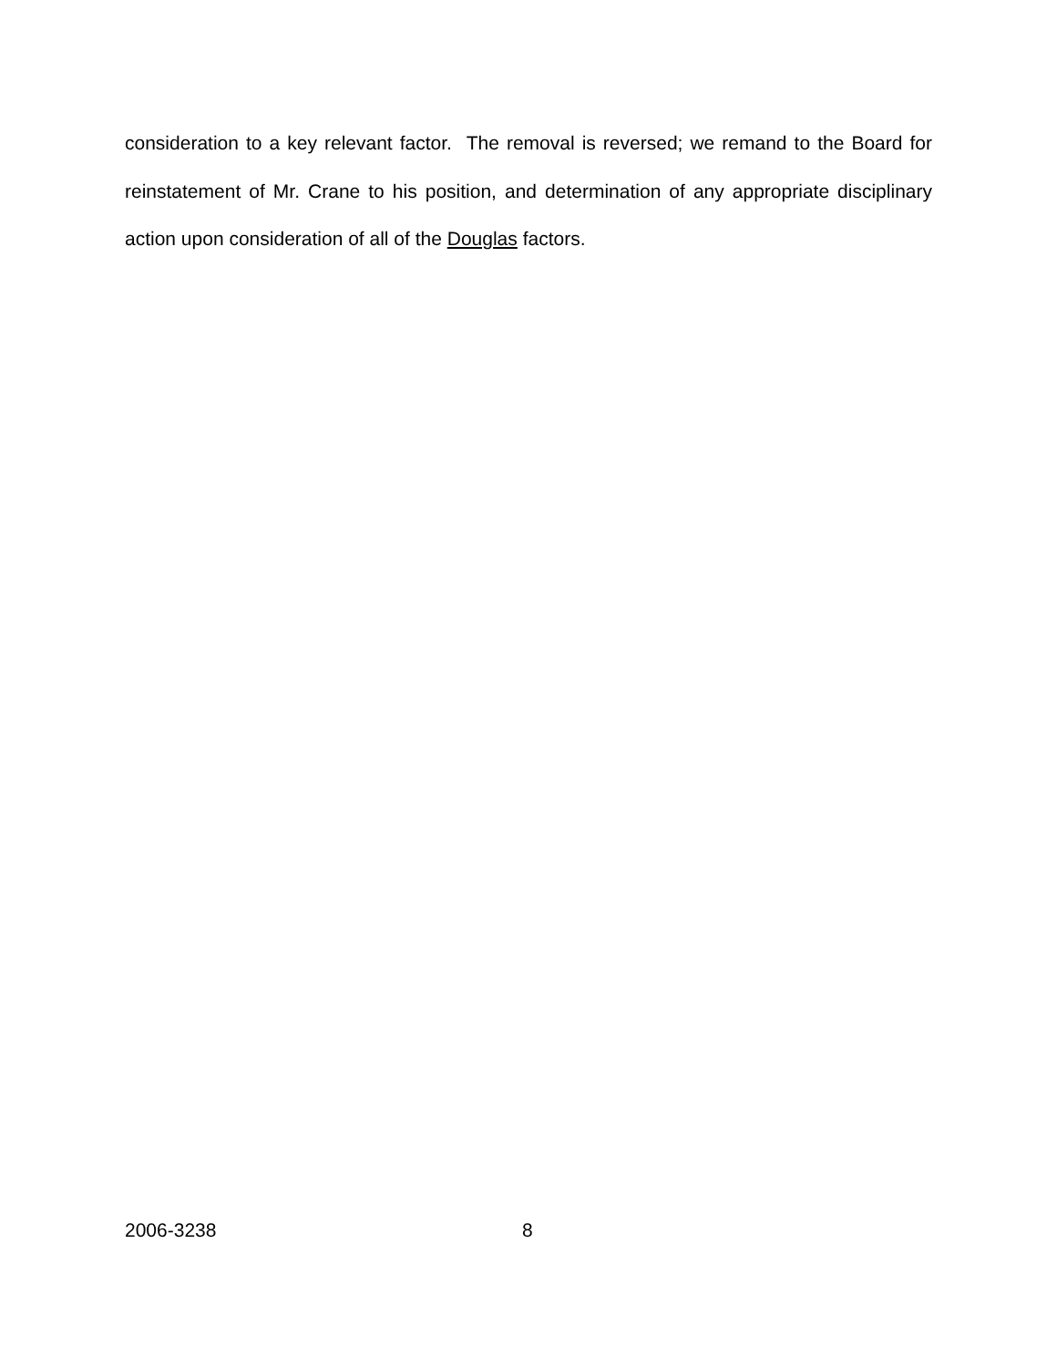consideration to a key relevant factor. The removal is reversed; we remand to the Board for reinstatement of Mr. Crane to his position, and determination of any appropriate disciplinary action upon consideration of all of the Douglas factors.
2006-3238 8